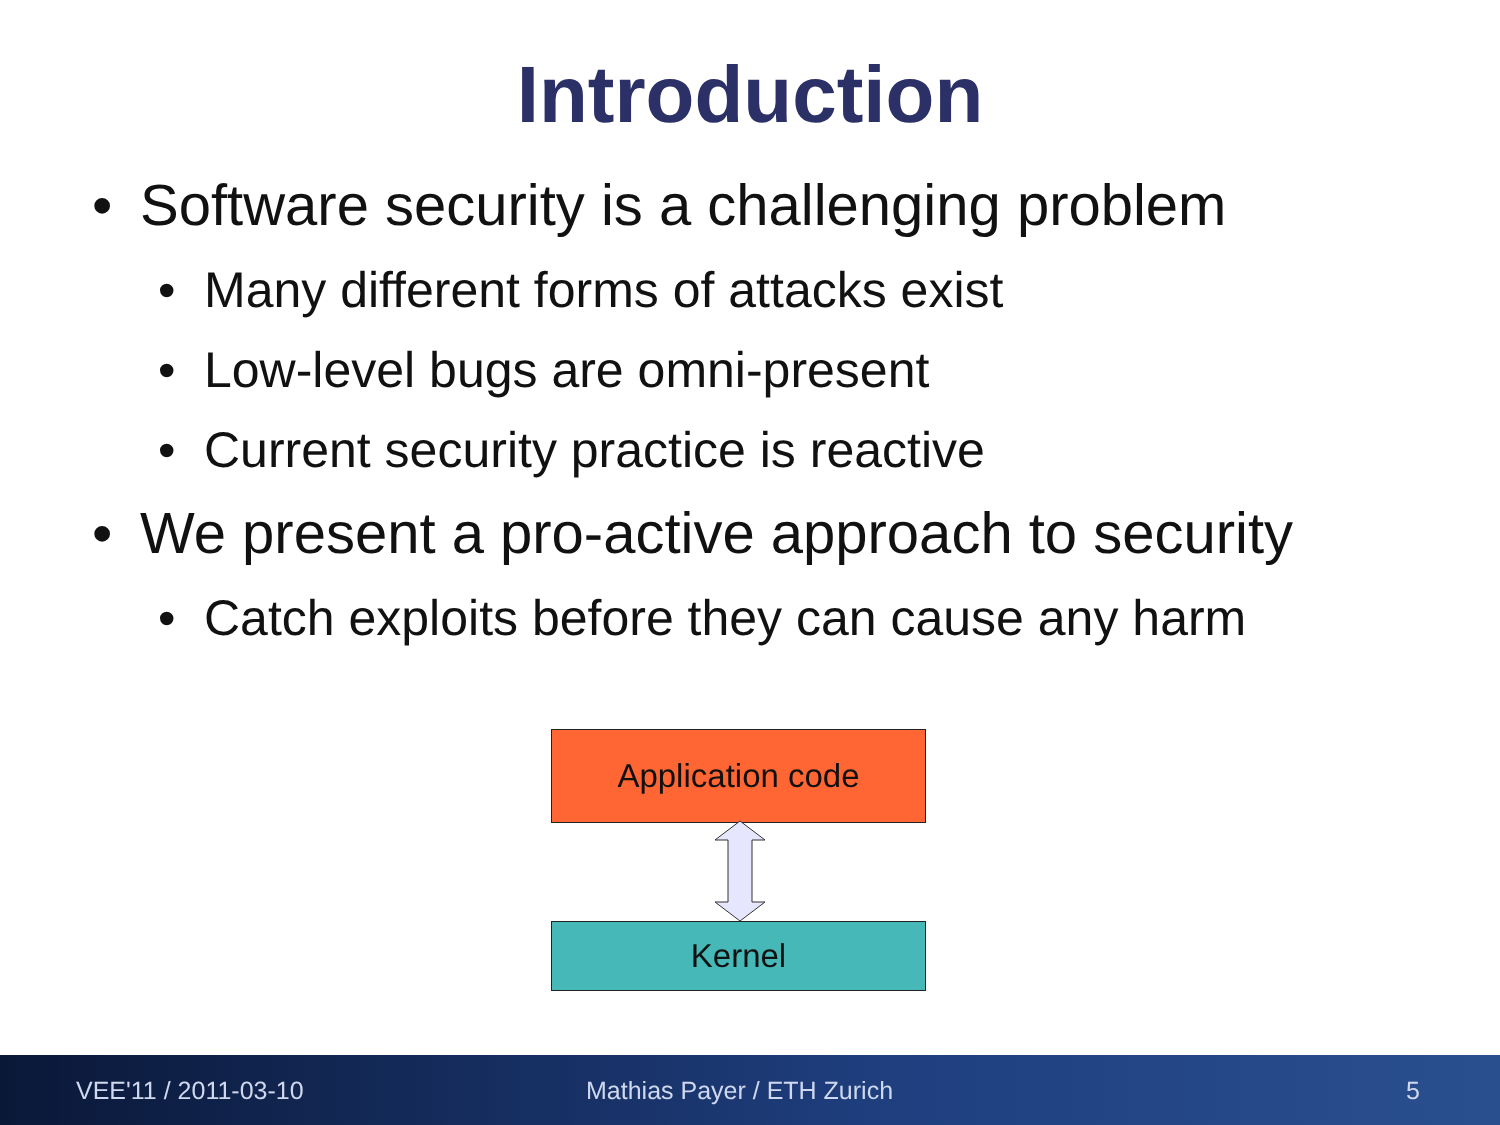Introduction
• Software security is a challenging problem
• Many different forms of attacks exist
• Low-level bugs are omni-present
• Current security practice is reactive
• We present a pro-active approach to security
• Catch exploits before they can cause any harm
Application code
Kernel
VEE'11 / 2011-03-10 Mathias Payer / ETH Zurich 5